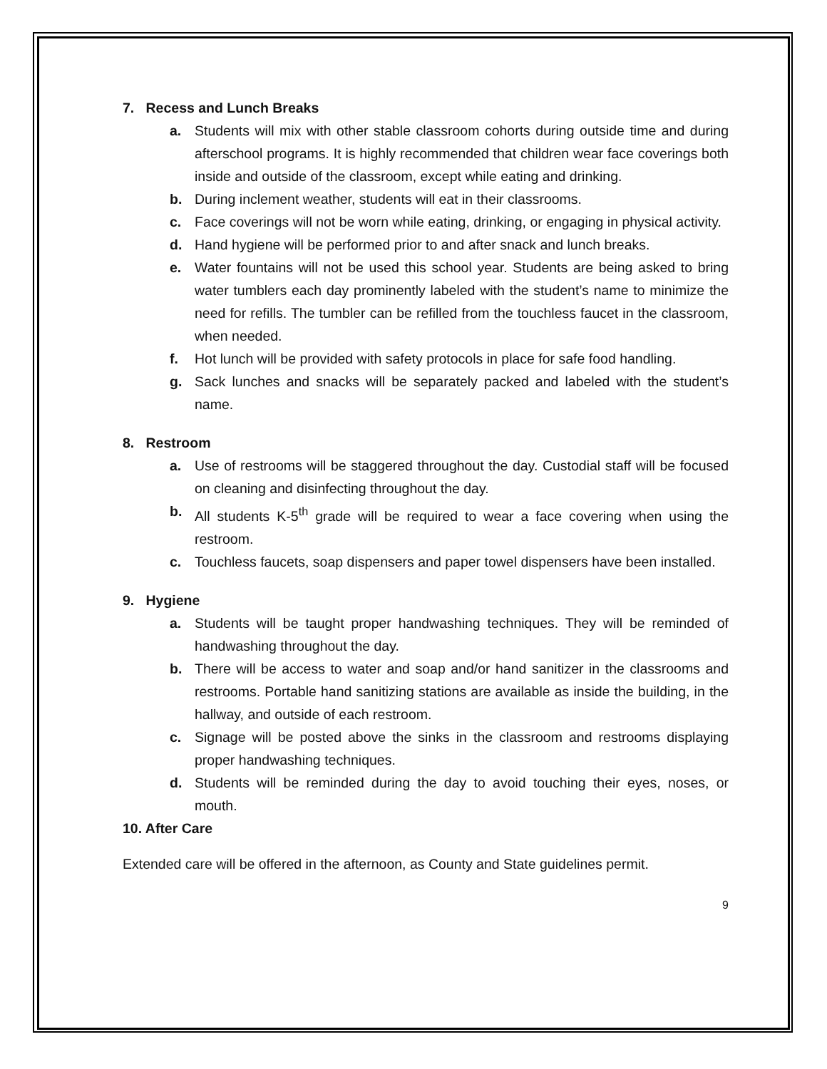7. Recess and Lunch Breaks
a. Students will mix with other stable classroom cohorts during outside time and during afterschool programs. It is highly recommended that children wear face coverings both inside and outside of the classroom, except while eating and drinking.
b. During inclement weather, students will eat in their classrooms.
c. Face coverings will not be worn while eating, drinking, or engaging in physical activity.
d. Hand hygiene will be performed prior to and after snack and lunch breaks.
e. Water fountains will not be used this school year. Students are being asked to bring water tumblers each day prominently labeled with the student’s name to minimize the need for refills. The tumbler can be refilled from the touchless faucet in the classroom, when needed.
f. Hot lunch will be provided with safety protocols in place for safe food handling.
g. Sack lunches and snacks will be separately packed and labeled with the student’s name.
8. Restroom
a. Use of restrooms will be staggered throughout the day. Custodial staff will be focused on cleaning and disinfecting throughout the day.
b. All students K-5<sup>th</sup> grade will be required to wear a face covering when using the restroom.
c. Touchless faucets, soap dispensers and paper towel dispensers have been installed.
9. Hygiene
a. Students will be taught proper handwashing techniques. They will be reminded of handwashing throughout the day.
b. There will be access to water and soap and/or hand sanitizer in the classrooms and restrooms. Portable hand sanitizing stations are available as inside the building, in the hallway, and outside of each restroom.
c. Signage will be posted above the sinks in the classroom and restrooms displaying proper handwashing techniques.
d. Students will be reminded during the day to avoid touching their eyes, noses, or mouth.
10. After Care
Extended care will be offered in the afternoon, as County and State guidelines permit.
9